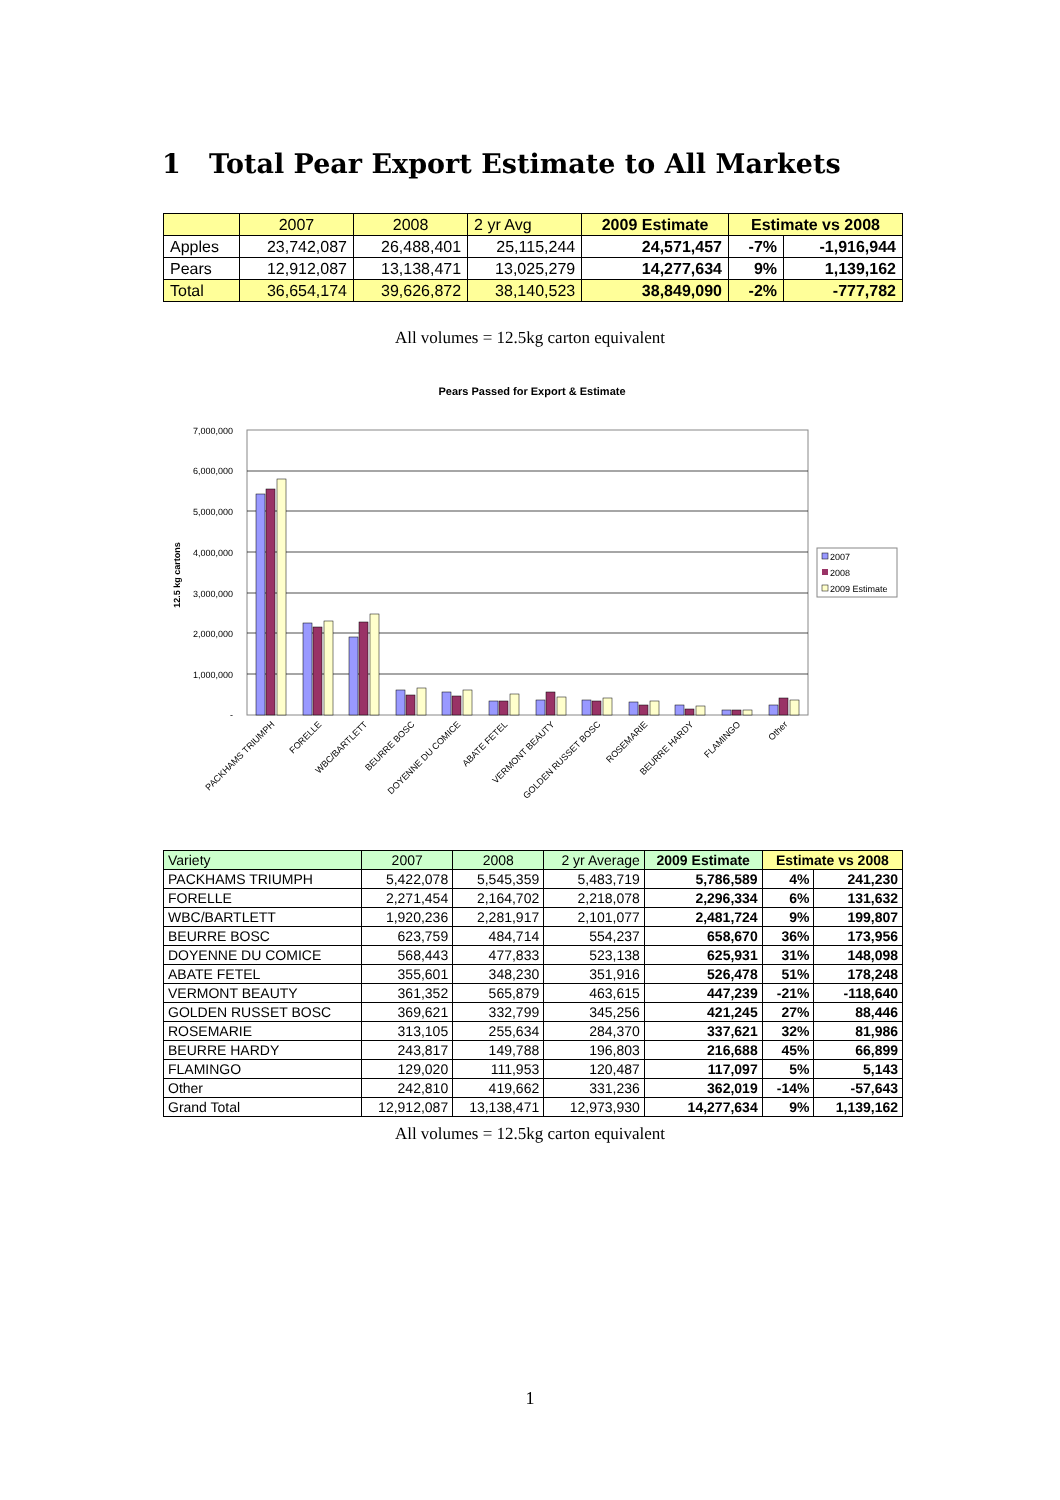1 Total Pear Export Estimate to All Markets
| | 2007 | 2008 | 2 yr Avg | 2009 Estimate | Estimate vs 2008 | |
| Apples | 23,742,087 | 26,488,401 | 25,115,244 | 24,571,457 | -7% | -1,916,944 |
| Pears | 12,912,087 | 13,138,471 | 13,025,279 | 14,277,634 | 9% | 1,139,162 |
| Total | 36,654,174 | 39,626,872 | 38,140,523 | 38,849,090 | -2% | -777,782 |
All volumes = 12.5kg carton equivalent
Pears Passed for Export & Estimate
7,000,000
6,000,000
5,000,000
4,000,000
3,000,000
2,000,000
1,000,000
-
12.5 kg cartons
PACKHAMS TRIUMPH
FORELLE
WBC/BARTLETT
BEURRE BOSC
DOYENNE DU COMICE
ABATE FETEL
VERMONT BEAUTY
GOLDEN RUSSET BOSC
ROSEMARIE
BEURRE HARDY
FLAMINGO
Other
2007
2008
2009 Estimate
| Variety | 2007 | 2008 | 2 yr Average | 2009 Estimate | Estimate vs 2008 | |
| PACKHAMS TRIUMPH | 5,422,078 | 5,545,359 | 5,483,719 | 5,786,589 | 4% | 241,230 |
| FORELLE | 2,271,454 | 2,164,702 | 2,218,078 | 2,296,334 | 6% | 131,632 |
| WBC/BARTLETT | 1,920,236 | 2,281,917 | 2,101,077 | 2,481,724 | 9% | 199,807 |
| BEURRE BOSC | 623,759 | 484,714 | 554,237 | 658,670 | 36% | 173,956 |
| DOYENNE DU COMICE | 568,443 | 477,833 | 523,138 | 625,931 | 31% | 148,098 |
| ABATE FETEL | 355,601 | 348,230 | 351,916 | 526,478 | 51% | 178,248 |
| VERMONT BEAUTY | 361,352 | 565,879 | 463,615 | 447,239 | -21% | -118,640 |
| GOLDEN RUSSET BOSC | 369,621 | 332,799 | 345,256 | 421,245 | 27% | 88,446 |
| ROSEMARIE | 313,105 | 255,634 | 284,370 | 337,621 | 32% | 81,986 |
| BEURRE HARDY | 243,817 | 149,788 | 196,803 | 216,688 | 45% | 66,899 |
| FLAMINGO | 129,020 | 111,953 | 120,487 | 117,097 | 5% | 5,143 |
| Other | 242,810 | 419,662 | 331,236 | 362,019 | -14% | -57,643 |
| Grand Total | 12,912,087 | 13,138,471 | 12,973,930 | 14,277,634 | 9% | 1,139,162 |
All volumes = 12.5kg carton equivalent
1